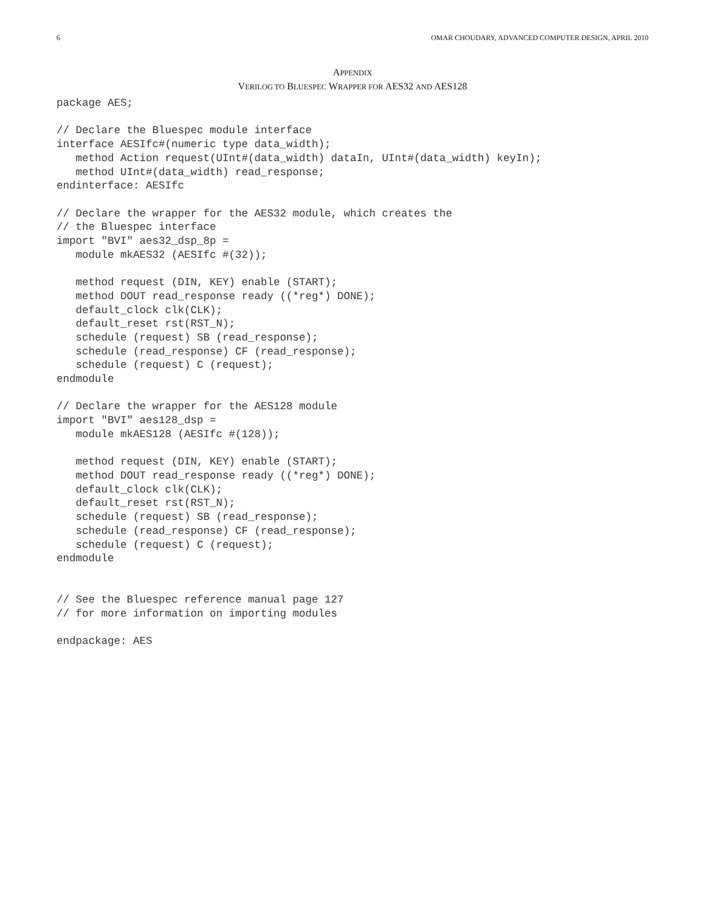6 OMAR CHOUDARY, ADVANCED COMPUTER DESIGN, APRIL 2010
APPENDIX
VERILOG TO BLUESPEC WRAPPER FOR AES32 AND AES128
package AES;

// Declare the Bluespec module interface
interface AESIfc#(numeric type data_width);
   method Action request(UInt#(data_width) dataIn, UInt#(data_width) keyIn);
   method UInt#(data_width) read_response;
endinterface: AESIfc

// Declare the wrapper for the AES32 module, which creates the
// the Bluespec interface
import "BVI" aes32_dsp_8p =
   module mkAES32 (AESIfc #(32));

   method request (DIN, KEY) enable (START);
   method DOUT read_response ready ((*reg*) DONE);
   default_clock clk(CLK);
   default_reset rst(RST_N);
   schedule (request) SB (read_response);
   schedule (read_response) CF (read_response);
   schedule (request) C (request);
endmodule

// Declare the wrapper for the AES128 module
import "BVI" aes128_dsp =
   module mkAES128 (AESIfc #(128));

   method request (DIN, KEY) enable (START);
   method DOUT read_response ready ((*reg*) DONE);
   default_clock clk(CLK);
   default_reset rst(RST_N);
   schedule (request) SB (read_response);
   schedule (read_response) CF (read_response);
   schedule (request) C (request);
endmodule


// See the Bluespec reference manual page 127
// for more information on importing modules

endpackage: AES